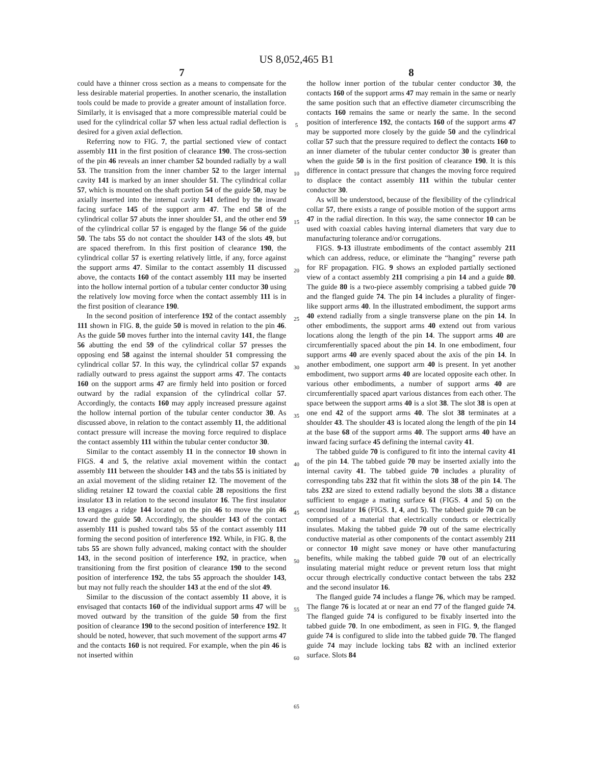US 8,052,465 B1
7
could have a thinner cross section as a means to compensate for the less desirable material properties. In another scenario, the installation tools could be made to provide a greater amount of installation force. Similarly, it is envisaged that a more compressible material could be used for the cylindrical collar 57 when less actual radial deflection is desired for a given axial deflection.
Referring now to FIG. 7, the partial sectioned view of contact assembly 111 in the first position of clearance 190. The cross-section of the pin 46 reveals an inner chamber 52 bounded radially by a wall 53. The transition from the inner chamber 52 to the larger internal cavity 141 is marked by an inner shoulder 51. The cylindrical collar 57, which is mounted on the shaft portion 54 of the guide 50, may be axially inserted into the internal cavity 141 defined by the inward facing surface 145 of the support arm 47. The end 58 of the cylindrical collar 57 abuts the inner shoulder 51, and the other end 59 of the cylindrical collar 57 is engaged by the flange 56 of the guide 50. The tabs 55 do not contact the shoulder 143 of the slots 49, but are spaced therefrom. In this first position of clearance 190, the cylindrical collar 57 is exerting relatively little, if any, force against the support arms 47. Similar to the contact assembly 11 discussed above, the contacts 160 of the contact assembly 111 may be inserted into the hollow internal portion of a tubular center conductor 30 using the relatively low moving force when the contact assembly 111 is in the first position of clearance 190.
In the second position of interference 192 of the contact assembly 111 shown in FIG. 8, the guide 50 is moved in relation to the pin 46. As the guide 50 moves further into the internal cavity 141, the flange 56 abutting the end 59 of the cylindrical collar 57 presses the opposing end 58 against the internal shoulder 51 compressing the cylindrical collar 57. In this way, the cylindrical collar 57 expands radially outward to press against the support arms 47. The contacts 160 on the support arms 47 are firmly held into position or forced outward by the radial expansion of the cylindrical collar 57. Accordingly, the contacts 160 may apply increased pressure against the hollow internal portion of the tubular center conductor 30. As discussed above, in relation to the contact assembly 11, the additional contact pressure will increase the moving force required to displace the contact assembly 111 within the tubular center conductor 30.
Similar to the contact assembly 11 in the connector 10 shown in FIGS. 4 and 5, the relative axial movement within the contact assembly 111 between the shoulder 143 and the tabs 55 is initiated by an axial movement of the sliding retainer 12. The movement of the sliding retainer 12 toward the coaxial cable 28 repositions the first insulator 13 in relation to the second insulator 16. The first insulator 13 engages a ridge 144 located on the pin 46 to move the pin 46 toward the guide 50. Accordingly, the shoulder 143 of the contact assembly 111 is pushed toward tabs 55 of the contact assembly 111 forming the second position of interference 192. While, in FIG. 8, the tabs 55 are shown fully advanced, making contact with the shoulder 143, in the second position of interference 192, in practice, when transitioning from the first position of clearance 190 to the second position of interference 192, the tabs 55 approach the shoulder 143, but may not fully reach the shoulder 143 at the end of the slot 49.
Similar to the discussion of the contact assembly 11 above, it is envisaged that contacts 160 of the individual support arms 47 will be moved outward by the transition of the guide 50 from the first position of clearance 190 to the second position of interference 192. It should be noted, however, that such movement of the support arms 47 and the contacts 160 is not required. For example, when the pin 46 is not inserted within
5
10
15
20
25
30
35
40
45
50
55
60
65
8
the hollow inner portion of the tubular center conductor 30, the contacts 160 of the support arms 47 may remain in the same or nearly the same position such that an effective diameter circumscribing the contacts 160 remains the same or nearly the same. In the second position of interference 192, the contacts 160 of the support arms 47 may be supported more closely by the guide 50 and the cylindrical collar 57 such that the pressure required to deflect the contacts 160 to an inner diameter of the tubular center conductor 30 is greater than when the guide 50 is in the first position of clearance 190. It is this difference in contact pressure that changes the moving force required to displace the contact assembly 111 within the tubular center conductor 30.
As will be understood, because of the flexibility of the cylindrical collar 57, there exists a range of possible motion of the support arms 47 in the radial direction. In this way, the same connector 10 can be used with coaxial cables having internal diameters that vary due to manufacturing tolerance and/or corrugations.
FIGS. 9-13 illustrate embodiments of the contact assembly 211 which can address, reduce, or eliminate the “hanging” reverse path for RF propagation. FIG. 9 shows an exploded partially sectioned view of a contact assembly 211 comprising a pin 14 and a guide 80. The guide 80 is a two-piece assembly comprising a tabbed guide 70 and the flanged guide 74. The pin 14 includes a plurality of finger-like support arms 40. In the illustrated embodiment, the support arms 40 extend radially from a single transverse plane on the pin 14. In other embodiments, the support arms 40 extend out from various locations along the length of the pin 14. The support arms 40 are circumferentially spaced about the pin 14. In one embodiment, four support arms 40 are evenly spaced about the axis of the pin 14. In another embodiment, one support arm 40 is present. In yet another embodiment, two support arms 40 are located opposite each other. In various other embodiments, a number of support arms 40 are circumferentially spaced apart various distances from each other. The space between the support arms 40 is a slot 38. The slot 38 is open at one end 42 of the support arms 40. The slot 38 terminates at a shoulder 43. The shoulder 43 is located along the length of the pin 14 at the base 68 of the support arms 40. The support arms 40 have an inward facing surface 45 defining the internal cavity 41.
The tabbed guide 70 is configured to fit into the internal cavity 41 of the pin 14. The tabbed guide 70 may be inserted axially into the internal cavity 41. The tabbed guide 70 includes a plurality of corresponding tabs 232 that fit within the slots 38 of the pin 14. The tabs 232 are sized to extend radially beyond the slots 38 a distance sufficient to engage a mating surface 61 (FIGS. 4 and 5) on the second insulator 16 (FIGS. 1, 4, and 5). The tabbed guide 70 can be comprised of a material that electrically conducts or electrically insulates. Making the tabbed guide 70 out of the same electrically conductive material as other components of the contact assembly 211 or connector 10 might save money or have other manufacturing benefits, while making the tabbed guide 70 out of an electrically insulating material might reduce or prevent return loss that might occur through electrically conductive contact between the tabs 232 and the second insulator 16.
The flanged guide 74 includes a flange 76, which may be ramped. The flange 76 is located at or near an end 77 of the flanged guide 74. The flanged guide 74 is configured to be fixably inserted into the tabbed guide 70. In one embodiment, as seen in FIG. 9, the flanged guide 74 is configured to slide into the tabbed guide 70. The flanged guide 74 may include locking tabs 82 with an inclined exterior surface. Slots 84